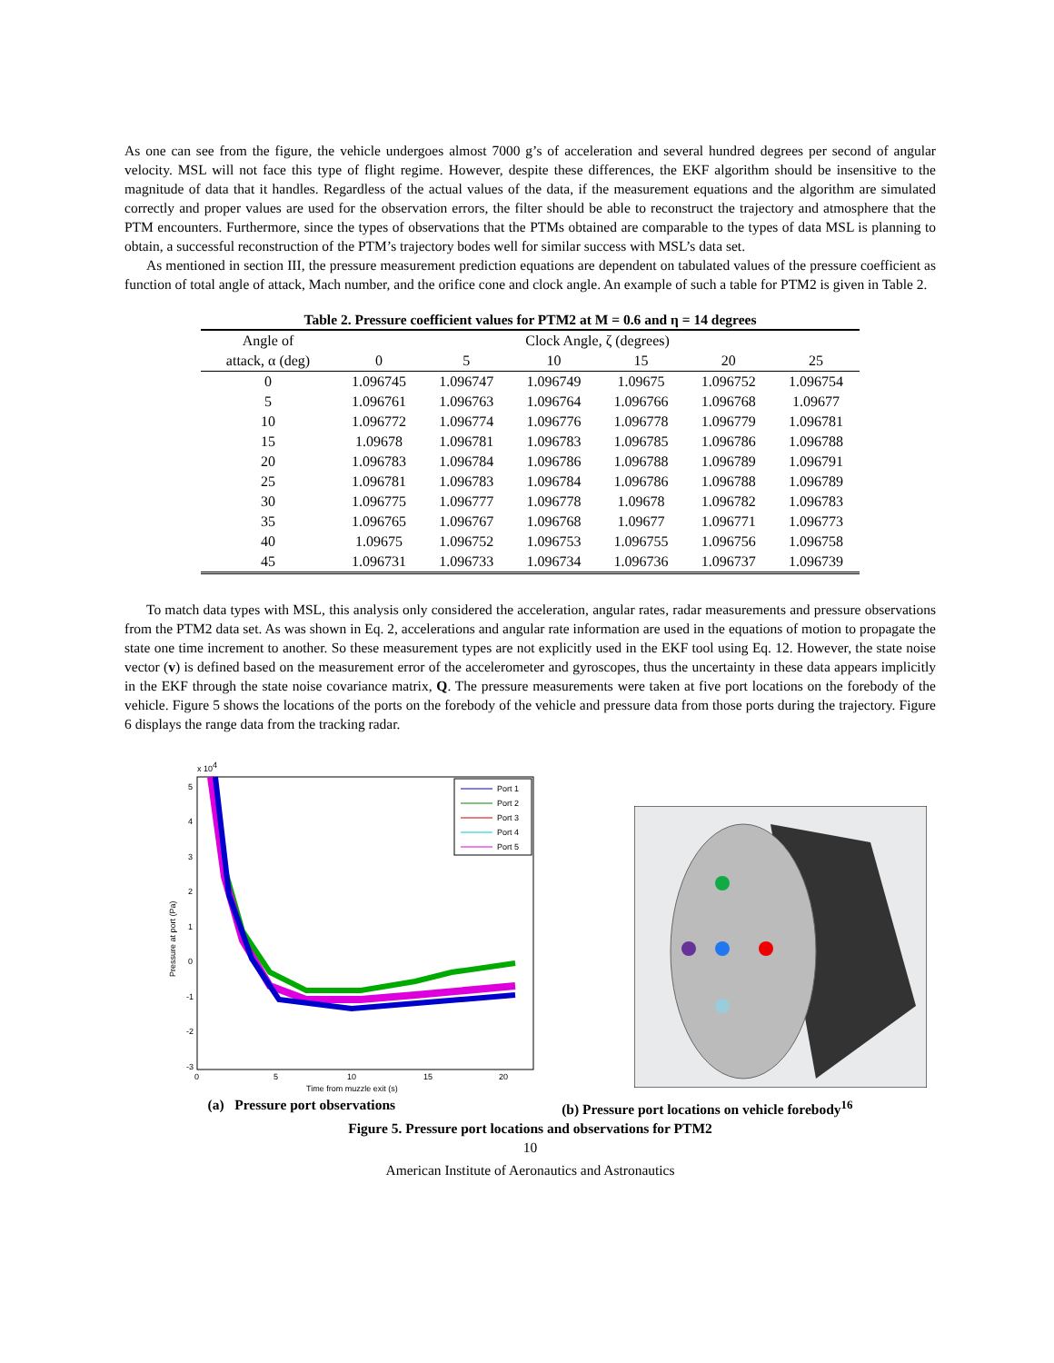As one can see from the figure, the vehicle undergoes almost 7000 g’s of acceleration and several hundred degrees per second of angular velocity. MSL will not face this type of flight regime. However, despite these differences, the EKF algorithm should be insensitive to the magnitude of data that it handles. Regardless of the actual values of the data, if the measurement equations and the algorithm are simulated correctly and proper values are used for the observation errors, the filter should be able to reconstruct the trajectory and atmosphere that the PTM encounters. Furthermore, since the types of observations that the PTMs obtained are comparable to the types of data MSL is planning to obtain, a successful reconstruction of the PTM’s trajectory bodes well for similar success with MSL’s data set.
As mentioned in section III, the pressure measurement prediction equations are dependent on tabulated values of the pressure coefficient as function of total angle of attack, Mach number, and the orifice cone and clock angle. An example of such a table for PTM2 is given in Table 2.
Table 2. Pressure coefficient values for PTM2 at M = 0.6 and η = 14 degrees
| Angle of | Clock Angle, ζ (degrees) | | | | | |
| --- | --- | --- | --- | --- | --- | --- |
| attack, α (deg) | 0 | 5 | 10 | 15 | 20 | 25 |
| 0 | 1.096745 | 1.096747 | 1.096749 | 1.09675 | 1.096752 | 1.096754 |
| 5 | 1.096761 | 1.096763 | 1.096764 | 1.096766 | 1.096768 | 1.09677 |
| 10 | 1.096772 | 1.096774 | 1.096776 | 1.096778 | 1.096779 | 1.096781 |
| 15 | 1.09678 | 1.096781 | 1.096783 | 1.096785 | 1.096786 | 1.096788 |
| 20 | 1.096783 | 1.096784 | 1.096786 | 1.096788 | 1.096789 | 1.096791 |
| 25 | 1.096781 | 1.096783 | 1.096784 | 1.096786 | 1.096788 | 1.096789 |
| 30 | 1.096775 | 1.096777 | 1.096778 | 1.09678 | 1.096782 | 1.096783 |
| 35 | 1.096765 | 1.096767 | 1.096768 | 1.09677 | 1.096771 | 1.096773 |
| 40 | 1.09675 | 1.096752 | 1.096753 | 1.096755 | 1.096756 | 1.096758 |
| 45 | 1.096731 | 1.096733 | 1.096734 | 1.096736 | 1.096737 | 1.096739 |
To match data types with MSL, this analysis only considered the acceleration, angular rates, radar measurements and pressure observations from the PTM2 data set. As was shown in Eq. 2, accelerations and angular rate information are used in the equations of motion to propagate the state one time increment to another. So these measurement types are not explicitly used in the EKF tool using Eq. 12. However, the state noise vector (v) is defined based on the measurement error of the accelerometer and gyroscopes, thus the uncertainty in these data appears implicitly in the EKF through the state noise covariance matrix, Q. The pressure measurements were taken at five port locations on the forebody of the vehicle. Figure 5 shows the locations of the ports on the forebody of the vehicle and pressure data from those ports during the trajectory. Figure 6 displays the range data from the tracking radar.
x 104
5
4
3
2
1
0
-1
-2
-3
0
5
10
15
20
Time from muzzle exit (s)
Pressure at port (Pa)
Port 1
Port 2
Port 3
Port 4
Port 5
(a) Pressure port observations (b) Pressure port locations on vehicle forebody<sup>16</sup>
Figure 5. Pressure port locations and observations for PTM2
10
American Institute of Aeronautics and Astronautics